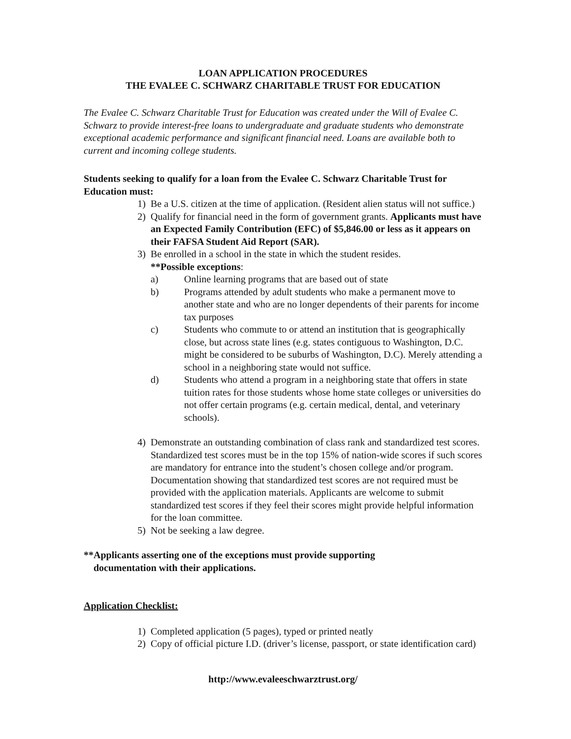LOAN APPLICATION PROCEDURES
THE EVALEE C. SCHWARZ CHARITABLE TRUST FOR EDUCATION
The Evalee C. Schwarz Charitable Trust for Education was created under the Will of Evalee C. Schwarz to provide interest-free loans to undergraduate and graduate students who demonstrate exceptional academic performance and significant financial need. Loans are available both to current and incoming college students.
Students seeking to qualify for a loan from the Evalee C. Schwarz Charitable Trust for Education must:
1) Be a U.S. citizen at the time of application. (Resident alien status will not suffice.)
2) Qualify for financial need in the form of government grants. Applicants must have an Expected Family Contribution (EFC) of $5,846.00 or less as it appears on their FAFSA Student Aid Report (SAR).
3) Be enrolled in a school in the state in which the student resides.
**Possible exceptions:
a) Online learning programs that are based out of state
b) Programs attended by adult students who make a permanent move to another state and who are no longer dependents of their parents for income tax purposes
c) Students who commute to or attend an institution that is geographically close, but across state lines (e.g. states contiguous to Washington, D.C. might be considered to be suburbs of Washington, D.C). Merely attending a school in a neighboring state would not suffice.
d) Students who attend a program in a neighboring state that offers in state tuition rates for those students whose home state colleges or universities do not offer certain programs (e.g. certain medical, dental, and veterinary schools).
4) Demonstrate an outstanding combination of class rank and standardized test scores. Standardized test scores must be in the top 15% of nation-wide scores if such scores are mandatory for entrance into the student’s chosen college and/or program. Documentation showing that standardized test scores are not required must be provided with the application materials. Applicants are welcome to submit standardized test scores if they feel their scores might provide helpful information for the loan committee.
5) Not be seeking a law degree.
**Applicants asserting one of the exceptions must provide supporting
documentation with their applications.
Application Checklist:
1) Completed application (5 pages), typed or printed neatly
2) Copy of official picture I.D. (driver’s license, passport, or state identification card)
http://www.evaleeschwarztrust.org/